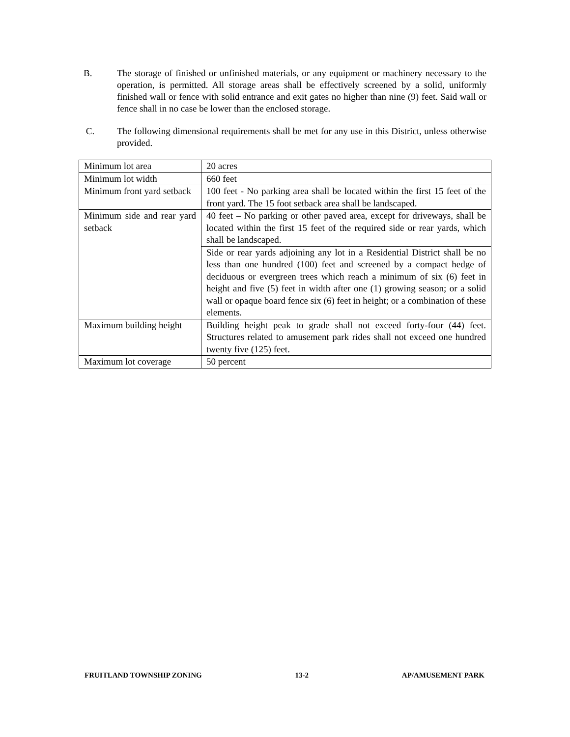B. The storage of finished or unfinished materials, or any equipment or machinery necessary to the operation, is permitted. All storage areas shall be effectively screened by a solid, uniformly finished wall or fence with solid entrance and exit gates no higher than nine (9) feet. Said wall or fence shall in no case be lower than the enclosed storage.
C. The following dimensional requirements shall be met for any use in this District, unless otherwise provided.
| Minimum lot area | 20 acres |
| Minimum lot width | 660 feet |
| Minimum front yard setback | 100 feet - No parking area shall be located within the first 15 feet of the front yard. The 15 foot setback area shall be landscaped. |
| Minimum side and rear yard setback | 40 feet – No parking or other paved area, except for driveways, shall be located within the first 15 feet of the required side or rear yards, which shall be landscaped. |
| | Side or rear yards adjoining any lot in a Residential District shall be no less than one hundred (100) feet and screened by a compact hedge of deciduous or evergreen trees which reach a minimum of six (6) feet in height and five (5) feet in width after one (1) growing season; or a solid wall or opaque board fence six (6) feet in height; or a combination of these elements. |
| Maximum building height | Building height peak to grade shall not exceed forty-four (44) feet. Structures related to amusement park rides shall not exceed one hundred twenty five (125) feet. |
| Maximum lot coverage | 50 percent |
FRUITLAND TOWNSHIP ZONING 13-2 AP/AMUSEMENT PARK